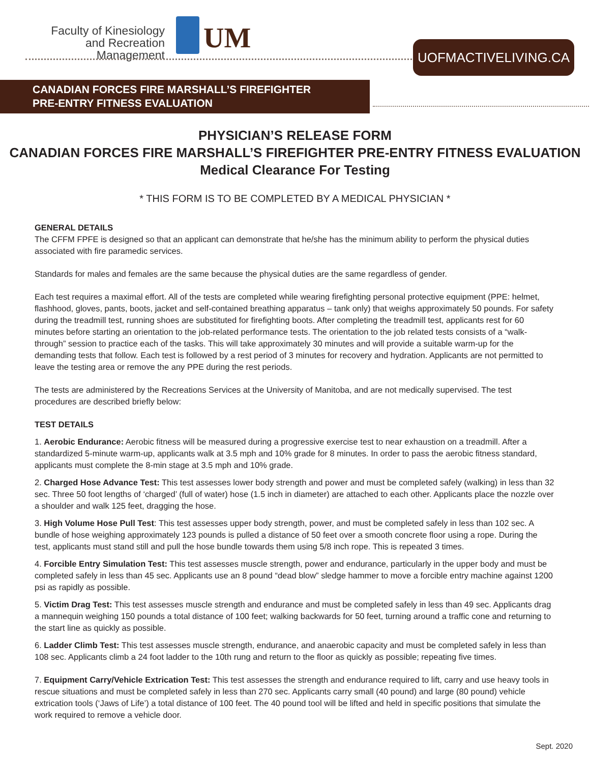Faculty of Kinesiology and Recreation Management
UM UOFMACTIVELIVING.CA
CANADIAN FORCES FIRE MARSHALL’S FIREFIGHTER
PRE-ENTRY FITNESS EVALUATION
PHYSICIAN’S RELEASE FORM
CANADIAN FORCES FIRE MARSHALL’S FIREFIGHTER PRE-ENTRY FITNESS EVALUATION
Medical Clearance For Testing
* THIS FORM IS TO BE COMPLETED BY A MEDICAL PHYSICIAN *
GENERAL DETAILS
The CFFM FPFE is designed so that an applicant can demonstrate that he/she has the minimum ability to perform the physical duties associated with fire paramedic services.
Standards for males and females are the same because the physical duties are the same regardless of gender.
Each test requires a maximal effort. All of the tests are completed while wearing firefighting personal protective equipment (PPE: helmet, flashhood, gloves, pants, boots, jacket and self-contained breathing apparatus – tank only) that weighs approximately 50 pounds. For safety during the treadmill test, running shoes are substituted for firefighting boots. After completing the treadmill test, applicants rest for 60 minutes before starting an orientation to the job-related performance tests. The orientation to the job related tests consists of a “walk-through” session to practice each of the tasks. This will take approximately 30 minutes and will provide a suitable warm-up for the demanding tests that follow. Each test is followed by a rest period of 3 minutes for recovery and hydration. Applicants are not permitted to leave the testing area or remove the any PPE during the rest periods.
The tests are administered by the Recreations Services at the University of Manitoba, and are not medically supervised. The test procedures are described briefly below:
TEST DETAILS
1. Aerobic Endurance: Aerobic fitness will be measured during a progressive exercise test to near exhaustion on a treadmill. After a standardized 5-minute warm-up, applicants walk at 3.5 mph and 10% grade for 8 minutes. In order to pass the aerobic fitness standard, applicants must complete the 8-min stage at 3.5 mph and 10% grade.
2. Charged Hose Advance Test: This test assesses lower body strength and power and must be completed safely (walking) in less than 32 sec. Three 50 foot lengths of ‘charged’ (full of water) hose (1.5 inch in diameter) are attached to each other. Applicants place the nozzle over a shoulder and walk 125 feet, dragging the hose.
3. High Volume Hose Pull Test: This test assesses upper body strength, power, and must be completed safely in less than 102 sec. A bundle of hose weighing approximately 123 pounds is pulled a distance of 50 feet over a smooth concrete floor using a rope. During the test, applicants must stand still and pull the hose bundle towards them using 5/8 inch rope. This is repeated 3 times.
4. Forcible Entry Simulation Test: This test assesses muscle strength, power and endurance, particularly in the upper body and must be completed safely in less than 45 sec. Applicants use an 8 pound “dead blow” sledge hammer to move a forcible entry machine against 1200 psi as rapidly as possible.
5. Victim Drag Test: This test assesses muscle strength and endurance and must be completed safely in less than 49 sec. Applicants drag a mannequin weighing 150 pounds a total distance of 100 feet; walking backwards for 50 feet, turning around a traffic cone and returning to the start line as quickly as possible.
6. Ladder Climb Test: This test assesses muscle strength, endurance, and anaerobic capacity and must be completed safely in less than 108 sec. Applicants climb a 24 foot ladder to the 10th rung and return to the floor as quickly as possible; repeating five times.
7. Equipment Carry/Vehicle Extrication Test: This test assesses the strength and endurance required to lift, carry and use heavy tools in rescue situations and must be completed safely in less than 270 sec. Applicants carry small (40 pound) and large (80 pound) vehicle extrication tools (‘Jaws of Life’) a total distance of 100 feet. The 40 pound tool will be lifted and held in specific positions that simulate the work required to remove a vehicle door.
Sept. 2020